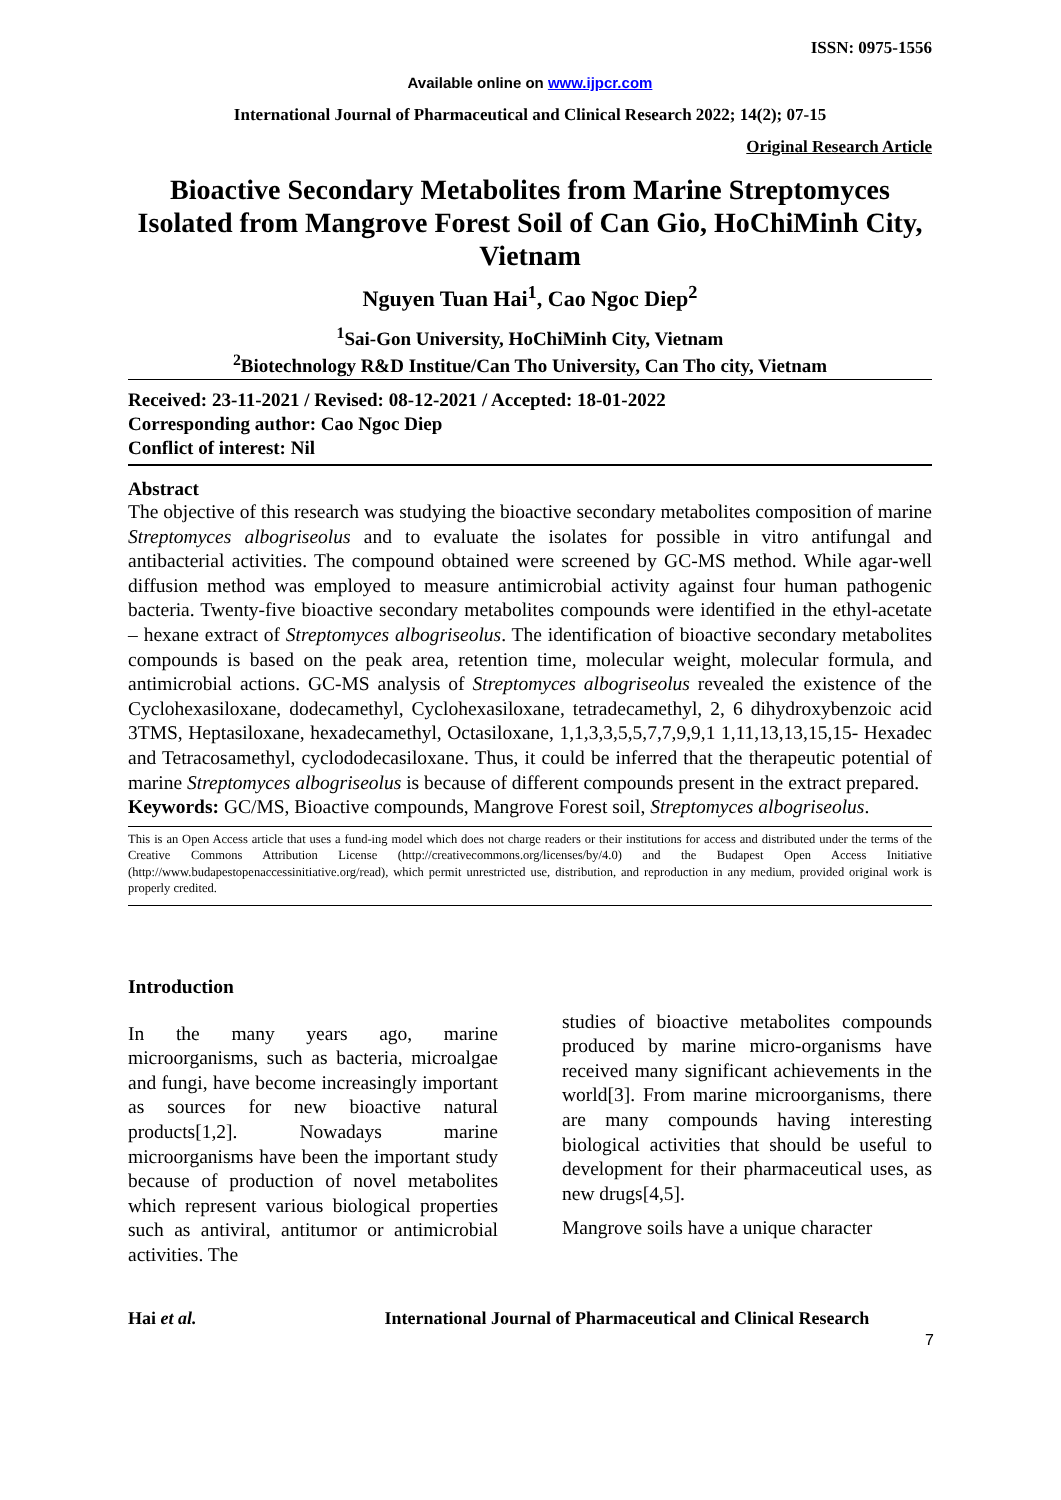ISSN: 0975-1556
Available online on www.ijpcr.com
International Journal of Pharmaceutical and Clinical Research 2022; 14(2); 07-15
Original Research Article
Bioactive Secondary Metabolites from Marine Streptomyces Isolated from Mangrove Forest Soil of Can Gio, HoChiMinh City, Vietnam
Nguyen Tuan Hai<sup>1</sup>, Cao Ngoc Diep<sup>2</sup>
<sup>1</sup> Sai-Gon University, HoChiMinh City, Vietnam
<sup>2</sup> Biotechnology R&D Institue/Can Tho University, Can Tho city, Vietnam
Received: 23-11-2021 / Revised: 08-12-2021 / Accepted: 18-01-2022
Corresponding author: Cao Ngoc Diep
Conflict of interest: Nil
Abstract
The objective of this research was studying the bioactive secondary metabolites composition of marine Streptomyces albogriseolus and to evaluate the isolates for possible in vitro antifungal and antibacterial activities. The compound obtained were screened by GC-MS method. While agar-well diffusion method was employed to measure antimicrobial activity against four human pathogenic bacteria. Twenty-five bioactive secondary metabolites compounds were identified in the ethyl-acetate – hexane extract of Streptomyces albogriseolus. The identification of bioactive secondary metabolites compounds is based on the peak area, retention time, molecular weight, molecular formula, and antimicrobial actions. GC-MS analysis of Streptomyces albogriseolus revealed the existence of the Cyclohexasiloxane, dodecamethyl, Cyclohexasiloxane, tetradecamethyl, 2, 6 dihydroxybenzoic acid 3TMS, Heptasiloxane, hexadecamethyl, Octasiloxane, 1,1,3,3,5,5,7,7,9,9,1 1,11,13,13,15,15- Hexadec and Tetracosamethyl, cyclododecasiloxane. Thus, it could be inferred that the therapeutic potential of marine Streptomyces albogriseolus is because of different compounds present in the extract prepared.
Keywords: GC/MS, Bioactive compounds, Mangrove Forest soil, Streptomyces albogriseolus.
This is an Open Access article that uses a fund-ing model which does not charge readers or their institutions for access and distributed under the terms of the Creative Commons Attribution License (http://creativecommons.org/licenses/by/4.0) and the Budapest Open Access Initiative (http://www.budapestopenaccessinitiative.org/read), which permit unrestricted use, distribution, and reproduction in any medium, provided original work is properly credited.
Introduction
In the many years ago, marine microorganisms, such as bacteria, microalgae and fungi, have become increasingly important as sources for new bioactive natural products[1,2]. Nowadays marine microorganisms have been the important study because of production of novel metabolites which represent various biological properties such as antiviral, antitumor or antimicrobial activities. The
studies of bioactive metabolites compounds produced by marine micro-organisms have received many significant achievements in the world[3]. From marine microorganisms, there are many compounds having interesting biological activities that should be useful to development for their pharmaceutical uses, as new drugs[4,5].
Mangrove soils have a unique character
Hai et al. International Journal of Pharmaceutical and Clinical Research
7